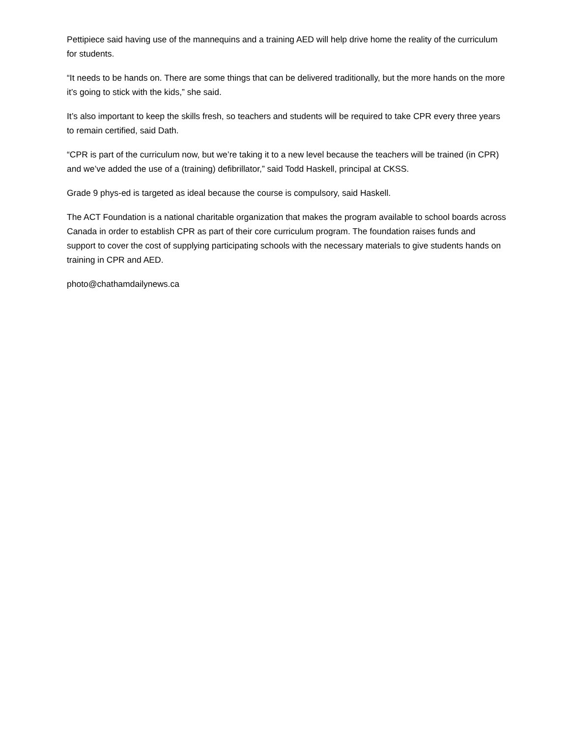Pettipiece said having use of the mannequins and a training AED will help drive home the reality of the curriculum for students.
“It needs to be hands on. There are some things that can be delivered traditionally, but the more hands on the more it’s going to stick with the kids,” she said.
It’s also important to keep the skills fresh, so teachers and students will be required to take CPR every three years to remain certified, said Dath.
“CPR is part of the curriculum now, but we’re taking it to a new level because the teachers will be trained (in CPR) and we’ve added the use of a (training) defibrillator,” said Todd Haskell, principal at CKSS.
Grade 9 phys-ed is targeted as ideal because the course is compulsory, said Haskell.
The ACT Foundation is a national charitable organization that makes the program available to school boards across Canada in order to establish CPR as part of their core curriculum program. The foundation raises funds and support to cover the cost of supplying participating schools with the necessary materials to give students hands on training in CPR and AED.
photo@chathamdailynews.ca